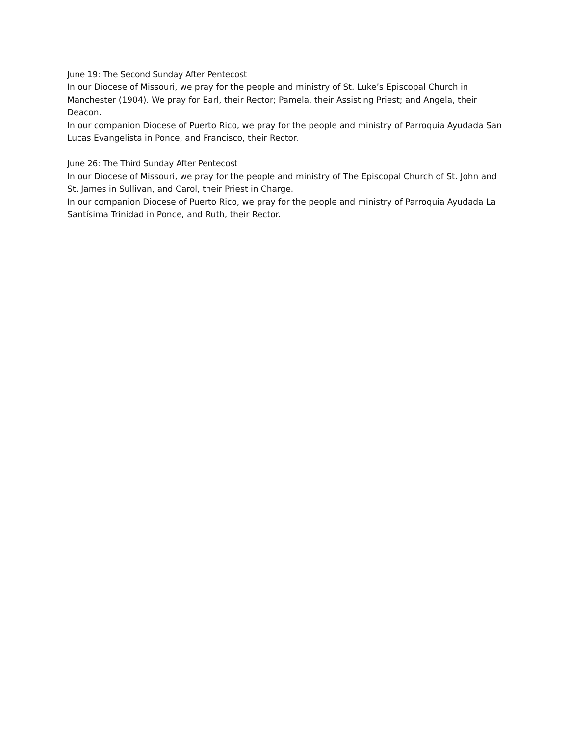June 19: The Second Sunday After Pentecost
In our Diocese of Missouri, we pray for the people and ministry of St. Luke’s Episcopal Church in Manchester (1904). We pray for Earl, their Rector; Pamela, their Assisting Priest; and Angela, their Deacon.
In our companion Diocese of Puerto Rico, we pray for the people and ministry of Parroquia Ayudada San Lucas Evangelista in Ponce, and Francisco, their Rector.
June 26: The Third Sunday After Pentecost
In our Diocese of Missouri, we pray for the people and ministry of The Episcopal Church of St. John and St. James in Sullivan, and Carol, their Priest in Charge.
In our companion Diocese of Puerto Rico, we pray for the people and ministry of Parroquia Ayudada La Santísima Trinidad in Ponce, and Ruth, their Rector.